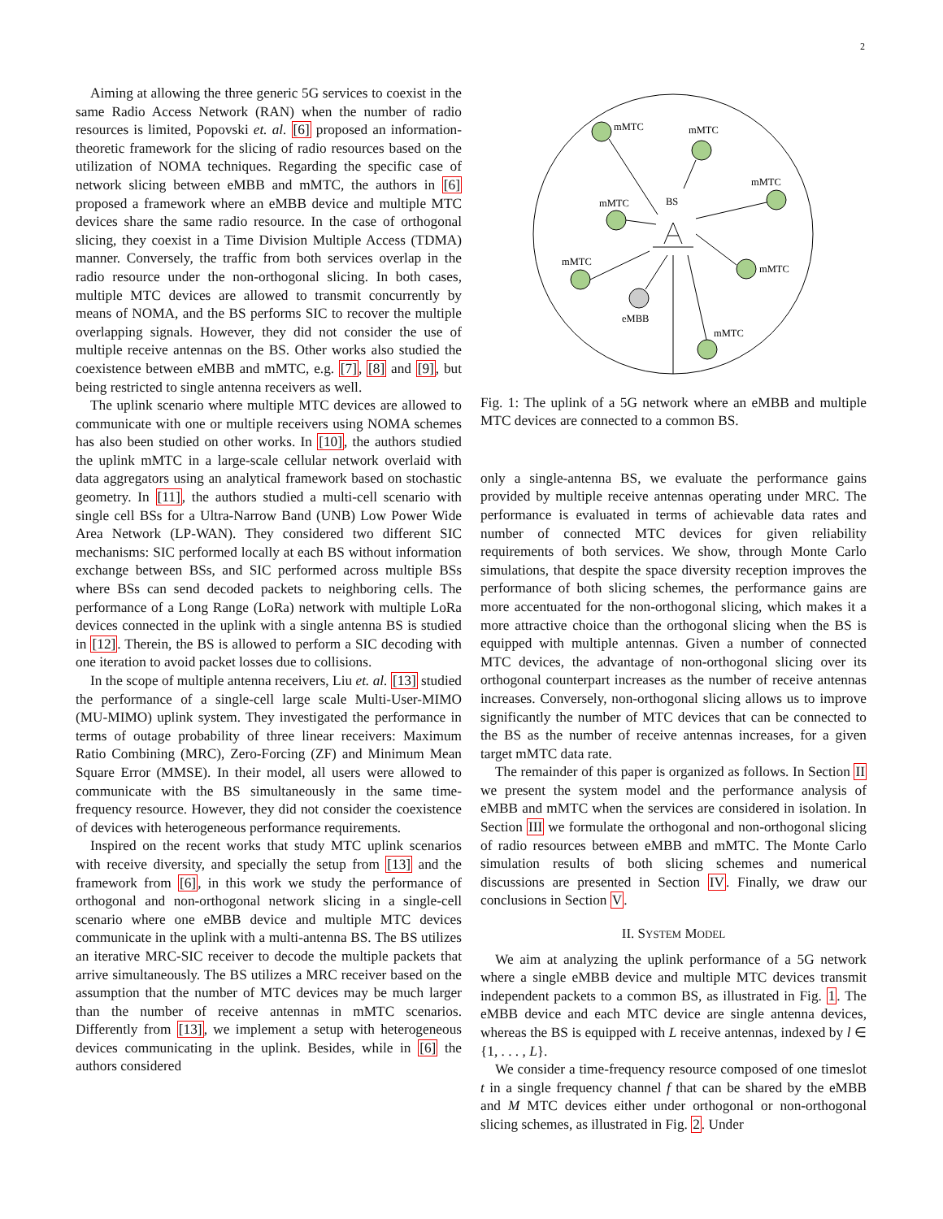2
Aiming at allowing the three generic 5G services to coexist in the same Radio Access Network (RAN) when the number of radio resources is limited, Popovski et. al. [6] proposed an information-theoretic framework for the slicing of radio resources based on the utilization of NOMA techniques. Regarding the specific case of network slicing between eMBB and mMTC, the authors in [6] proposed a framework where an eMBB device and multiple MTC devices share the same radio resource. In the case of orthogonal slicing, they coexist in a Time Division Multiple Access (TDMA) manner. Conversely, the traffic from both services overlap in the radio resource under the non-orthogonal slicing. In both cases, multiple MTC devices are allowed to transmit concurrently by means of NOMA, and the BS performs SIC to recover the multiple overlapping signals. However, they did not consider the use of multiple receive antennas on the BS. Other works also studied the coexistence between eMBB and mMTC, e.g. [7], [8] and [9], but being restricted to single antenna receivers as well.
The uplink scenario where multiple MTC devices are allowed to communicate with one or multiple receivers using NOMA schemes has also been studied on other works. In [10], the authors studied the uplink mMTC in a large-scale cellular network overlaid with data aggregators using an analytical framework based on stochastic geometry. In [11], the authors studied a multi-cell scenario with single cell BSs for a Ultra-Narrow Band (UNB) Low Power Wide Area Network (LP-WAN). They considered two different SIC mechanisms: SIC performed locally at each BS without information exchange between BSs, and SIC performed across multiple BSs where BSs can send decoded packets to neighboring cells. The performance of a Long Range (LoRa) network with multiple LoRa devices connected in the uplink with a single antenna BS is studied in [12]. Therein, the BS is allowed to perform a SIC decoding with one iteration to avoid packet losses due to collisions.
In the scope of multiple antenna receivers, Liu et. al. [13] studied the performance of a single-cell large scale Multi-User-MIMO (MU-MIMO) uplink system. They investigated the performance in terms of outage probability of three linear receivers: Maximum Ratio Combining (MRC), Zero-Forcing (ZF) and Minimum Mean Square Error (MMSE). In their model, all users were allowed to communicate with the BS simultaneously in the same time-frequency resource. However, they did not consider the coexistence of devices with heterogeneous performance requirements.
Inspired on the recent works that study MTC uplink scenarios with receive diversity, and specially the setup from [13] and the framework from [6], in this work we study the performance of orthogonal and non-orthogonal network slicing in a single-cell scenario where one eMBB device and multiple MTC devices communicate in the uplink with a multi-antenna BS. The BS utilizes an iterative MRC-SIC receiver to decode the multiple packets that arrive simultaneously. The BS utilizes a MRC receiver based on the assumption that the number of MTC devices may be much larger than the number of receive antennas in mMTC scenarios. Differently from [13], we implement a setup with heterogeneous devices communicating in the uplink. Besides, while in [6] the authors considered
mMTC
mMTC
mMTC
mMTC
BS
mMTC
mMTC
eMBB
mMTC
Fig. 1: The uplink of a 5G network where an eMBB and multiple MTC devices are connected to a common BS.
only a single-antenna BS, we evaluate the performance gains provided by multiple receive antennas operating under MRC. The performance is evaluated in terms of achievable data rates and number of connected MTC devices for given reliability requirements of both services. We show, through Monte Carlo simulations, that despite the space diversity reception improves the performance of both slicing schemes, the performance gains are more accentuated for the non-orthogonal slicing, which makes it a more attractive choice than the orthogonal slicing when the BS is equipped with multiple antennas. Given a number of connected MTC devices, the advantage of non-orthogonal slicing over its orthogonal counterpart increases as the number of receive antennas increases. Conversely, non-orthogonal slicing allows us to improve significantly the number of MTC devices that can be connected to the BS as the number of receive antennas increases, for a given target mMTC data rate.
The remainder of this paper is organized as follows. In Section II we present the system model and the performance analysis of eMBB and mMTC when the services are considered in isolation. In Section III we formulate the orthogonal and non-orthogonal slicing of radio resources between eMBB and mMTC. The Monte Carlo simulation results of both slicing schemes and numerical discussions are presented in Section IV. Finally, we draw our conclusions in Section V.
II. SYSTEM MODEL
We aim at analyzing the uplink performance of a 5G network where a single eMBB device and multiple MTC devices transmit independent packets to a common BS, as illustrated in Fig. 1. The eMBB device and each MTC device are single antenna devices, whereas the BS is equipped with L receive antennas, indexed by l ∈ {1, . . . , L}.
We consider a time-frequency resource composed of one timeslot t in a single frequency channel f that can be shared by the eMBB and M MTC devices either under orthogonal or non-orthogonal slicing schemes, as illustrated in Fig. 2. Under